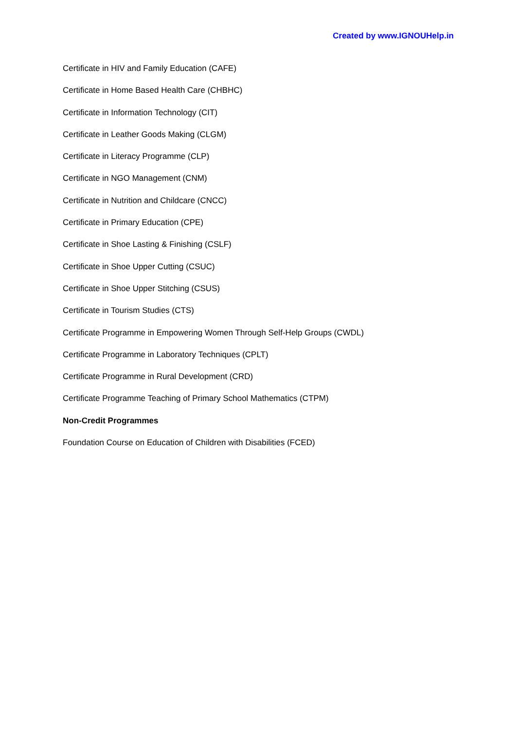Created by www.IGNOUHelp.in
Certificate in HIV and Family Education (CAFE)
Certificate in Home Based Health Care (CHBHC)
Certificate in Information Technology (CIT)
Certificate in Leather Goods Making (CLGM)
Certificate in Literacy Programme (CLP)
Certificate in NGO Management (CNM)
Certificate in Nutrition and Childcare (CNCC)
Certificate in Primary Education (CPE)
Certificate in Shoe Lasting & Finishing (CSLF)
Certificate in Shoe Upper Cutting (CSUC)
Certificate in Shoe Upper Stitching (CSUS)
Certificate in Tourism Studies (CTS)
Certificate Programme in Empowering Women Through Self-Help Groups (CWDL)
Certificate Programme in Laboratory Techniques (CPLT)
Certificate Programme in Rural Development (CRD)
Certificate Programme Teaching of Primary School Mathematics (CTPM)
Non-Credit Programmes
Foundation Course on Education of Children with Disabilities (FCED)